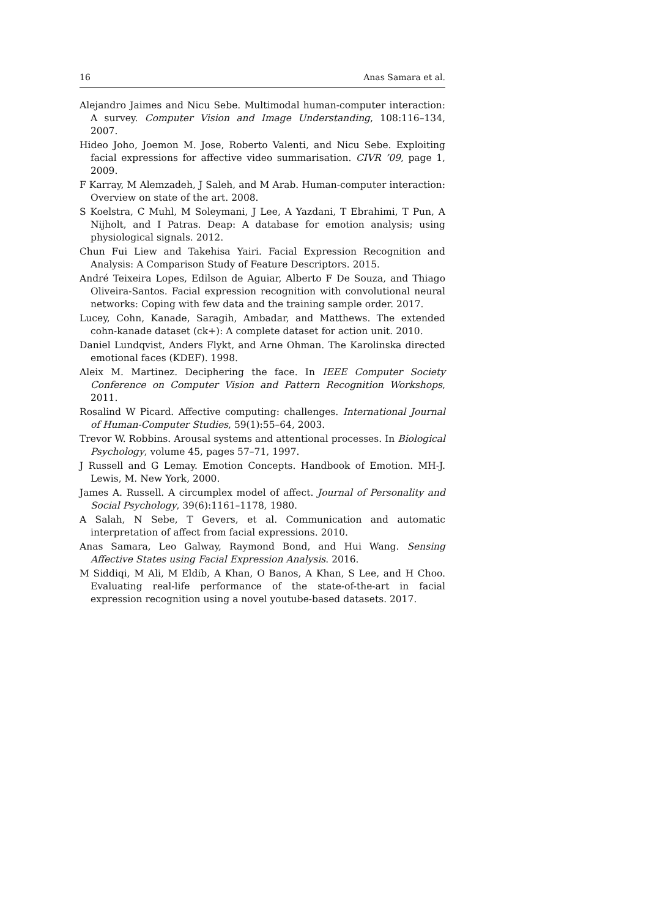16 Anas Samara et al.
Alejandro Jaimes and Nicu Sebe. Multimodal human-computer interaction: A survey. Computer Vision and Image Understanding, 108:116–134, 2007.
Hideo Joho, Joemon M. Jose, Roberto Valenti, and Nicu Sebe. Exploiting facial expressions for affective video summarisation. CIVR ’09, page 1, 2009.
F Karray, M Alemzadeh, J Saleh, and M Arab. Human-computer interaction: Overview on state of the art. 2008.
S Koelstra, C Muhl, M Soleymani, J Lee, A Yazdani, T Ebrahimi, T Pun, A Nijholt, and I Patras. Deap: A database for emotion analysis; using physiological signals. 2012.
Chun Fui Liew and Takehisa Yairi. Facial Expression Recognition and Analysis: A Comparison Study of Feature Descriptors. 2015.
André Teixeira Lopes, Edilson de Aguiar, Alberto F De Souza, and Thiago Oliveira-Santos. Facial expression recognition with convolutional neural networks: Coping with few data and the training sample order. 2017.
Lucey, Cohn, Kanade, Saragih, Ambadar, and Matthews. The extended cohn-kanade dataset (ck+): A complete dataset for action unit. 2010.
Daniel Lundqvist, Anders Flykt, and Arne Ohman. The Karolinska directed emotional faces (KDEF). 1998.
Aleix M. Martinez. Deciphering the face. In IEEE Computer Society Conference on Computer Vision and Pattern Recognition Workshops, 2011.
Rosalind W Picard. Affective computing: challenges. International Journal of Human-Computer Studies, 59(1):55–64, 2003.
Trevor W. Robbins. Arousal systems and attentional processes. In Biological Psychology, volume 45, pages 57–71, 1997.
J Russell and G Lemay. Emotion Concepts. Handbook of Emotion. MH-J. Lewis, M. New York, 2000.
James A. Russell. A circumplex model of affect. Journal of Personality and Social Psychology, 39(6):1161–1178, 1980.
A Salah, N Sebe, T Gevers, et al. Communication and automatic interpretation of affect from facial expressions. 2010.
Anas Samara, Leo Galway, Raymond Bond, and Hui Wang. Sensing Affective States using Facial Expression Analysis. 2016.
M Siddiqi, M Ali, M Eldib, A Khan, O Banos, A Khan, S Lee, and H Choo. Evaluating real-life performance of the state-of-the-art in facial expression recognition using a novel youtube-based datasets. 2017.